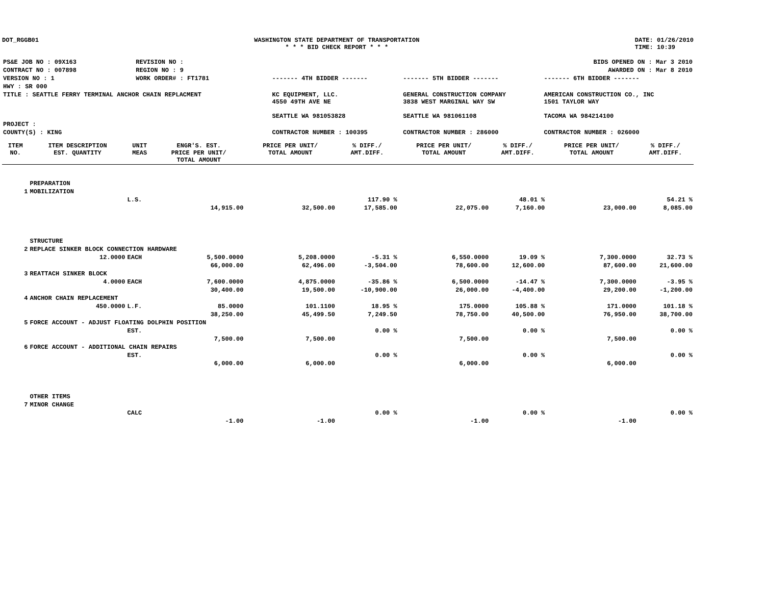DOT_RGGB01 WASHINGTON STATE DEPARTMENT OF TRANSPORTATION
* * * BID CHECK REPORT * * *
DATE: 01/26/2010
TIME: 10:39
| PS&E JOB NO : 09X163 | REVISION NO : | | | | BIDS OPENED ON : Mar 3 2010 |
| CONTRACT NO : 007898 | REGION NO : 9 | | | | AWARDED ON : Mar 8 2010 |
| VERSION NO : 1 | WORK ORDER# : FT1781 | | ------- 4TH BIDDER ------- | ------- 5TH BIDDER ------- | ------- 6TH BIDDER ------- |
| HWY : SR 000 | | | | | |
| TITLE : SEATTLE FERRY TERMINAL ANCHOR CHAIN REPLACMENT | | | KC EQUIPMENT, LLC. 4550 49TH AVE NE SEATTLE WA 981053828 | GENERAL CONSTRUCTION COMPANY 3838 WEST MARGINAL WAY SW SEATTLE WA 981061108 | AMERICAN CONSTRUCTION CO., INC 1501 TAYLOR WAY TACOMA WA 984214100 |
| PROJECT : | | | | | |
| COUNTY(S) : KING | | | CONTRACTOR NUMBER : 100395 | CONTRACTOR NUMBER : 286000 | CONTRACTOR NUMBER : 026000 |
| ITEM NO. | ITEM DESCRIPTION EST. QUANTITY | UNIT MEAS | ENGR'S. EST. PRICE PER UNIT/ TOTAL AMOUNT | PRICE PER UNIT/ TOTAL AMOUNT | % DIFF./ AMT.DIFF. | PRICE PER UNIT/ TOTAL AMOUNT | % DIFF./ AMT.DIFF. | PRICE PER UNIT/ TOTAL AMOUNT | % DIFF./ AMT.DIFF. |
| --- | --- | --- | --- | --- | --- | --- | --- | --- | --- |
| | PREPARATION | | | | | | | | |
| 1 | MOBILIZATION | | | | | | | | |
| | | L.S. | | | 117.90 % | | 48.01 % | | 54.21 % |
| | | | 14,915.00 | 32,500.00 | 17,585.00 | 22,075.00 | 7,160.00 | 23,000.00 | 8,085.00 |
| | STRUCTURE | | | | | | | | |
| 2 | REPLACE SINKER BLOCK CONNECTION HARDWARE | | | | | | | | |
| | 12.0000 | EACH | 5,500.0000 | 5,208.0000 | -5.31 % | 6,550.0000 | 19.09 % | 7,300.0000 | 32.73 % |
| | | | 66,000.00 | 62,496.00 | -3,504.00 | 78,600.00 | 12,600.00 | 87,600.00 | 21,600.00 |
| 3 | REATTACH SINKER BLOCK | | | | | | | | |
| | 4.0000 | EACH | 7,600.0000 | 4,875.0000 | -35.86 % | 6,500.0000 | -14.47 % | 7,300.0000 | -3.95 % |
| | | | 30,400.00 | 19,500.00 | -10,900.00 | 26,000.00 | -4,400.00 | 29,200.00 | -1,200.00 |
| 4 | ANCHOR CHAIN REPLACEMENT | | | | | | | | |
| | 450.0000 | L.F. | 85.0000 | 101.1100 | 18.95 % | 175.0000 | 105.88 % | 171.0000 | 101.18 % |
| | | | 38,250.00 | 45,499.50 | 7,249.50 | 78,750.00 | 40,500.00 | 76,950.00 | 38,700.00 |
| 5 | FORCE ACCOUNT - ADJUST FLOATING DOLPHIN POSITION | | | | | | | | |
| | | EST. | | | 0.00 % | | 0.00 % | | 0.00 % |
| | | | 7,500.00 | 7,500.00 | | 7,500.00 | | 7,500.00 | |
| 6 | FORCE ACCOUNT - ADDITIONAL CHAIN REPAIRS | | | | | | | | |
| | | EST. | | | 0.00 % | | 0.00 % | | 0.00 % |
| | | | 6,000.00 | 6,000.00 | | 6,000.00 | | 6,000.00 | |
| | OTHER ITEMS | | | | | | | | |
| 7 | MINOR CHANGE | | | | | | | | |
| | | CALC | | | 0.00 % | | 0.00 % | | 0.00 % |
| | | | -1.00 | -1.00 | | -1.00 | | -1.00 | |